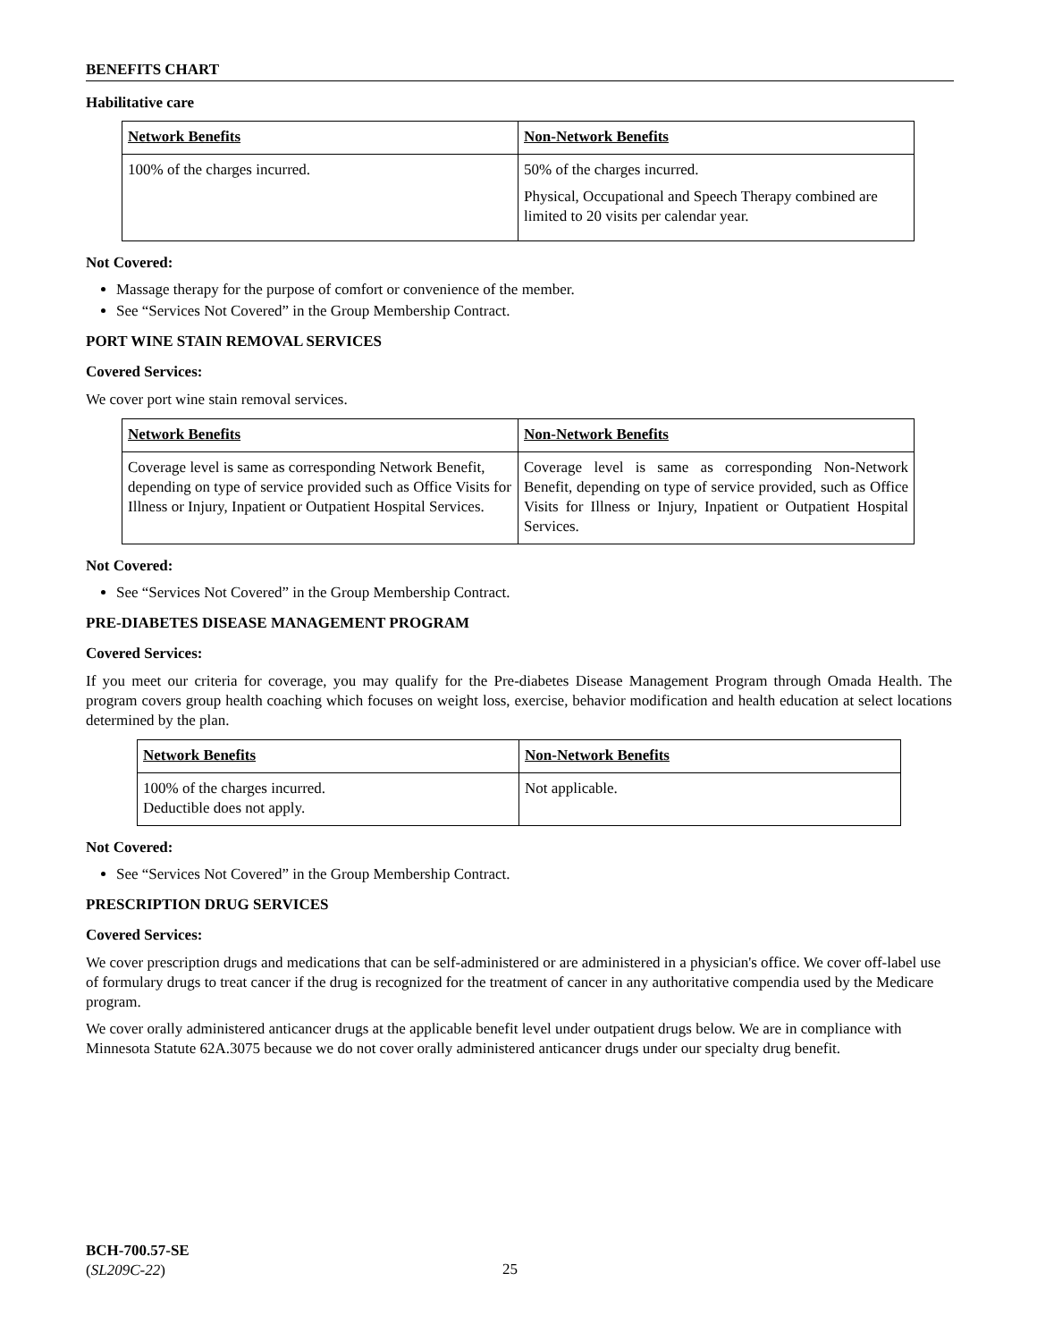BENEFITS CHART
Habilitative care
| Network Benefits | Non-Network Benefits |
| 100% of the charges incurred. | 50% of the charges incurred. Physical, Occupational and Speech Therapy combined are limited to 20 visits per calendar year. |
Not Covered:
Massage therapy for the purpose of comfort or convenience of the member.
See “Services Not Covered” in the Group Membership Contract.
PORT WINE STAIN REMOVAL SERVICES
Covered Services:
We cover port wine stain removal services.
| Network Benefits | Non-Network Benefits |
| Coverage level is same as corresponding Network Benefit, depending on type of service provided such as Office Visits for Illness or Injury, Inpatient or Outpatient Hospital Services. | Coverage level is same as corresponding Non-Network Benefit, depending on type of service provided, such as Office Visits for Illness or Injury, Inpatient or Outpatient Hospital Services. |
Not Covered:
See “Services Not Covered” in the Group Membership Contract.
PRE-DIABETES DISEASE MANAGEMENT PROGRAM
Covered Services:
If you meet our criteria for coverage, you may qualify for the Pre-diabetes Disease Management Program through Omada Health. The program covers group health coaching which focuses on weight loss, exercise, behavior modification and health education at select locations determined by the plan.
| Network Benefits | Non-Network Benefits |
| 100% of the charges incurred. Deductible does not apply. | Not applicable. |
Not Covered:
See “Services Not Covered” in the Group Membership Contract.
PRESCRIPTION DRUG SERVICES
Covered Services:
We cover prescription drugs and medications that can be self-administered or are administered in a physician's office. We cover off-label use of formulary drugs to treat cancer if the drug is recognized for the treatment of cancer in any authoritative compendia used by the Medicare program.
We cover orally administered anticancer drugs at the applicable benefit level under outpatient drugs below. We are in compliance with Minnesota Statute 62A.3075 because we do not cover orally administered anticancer drugs under our specialty drug benefit.
BCH-700.57-SE
(SL209C-22)
25